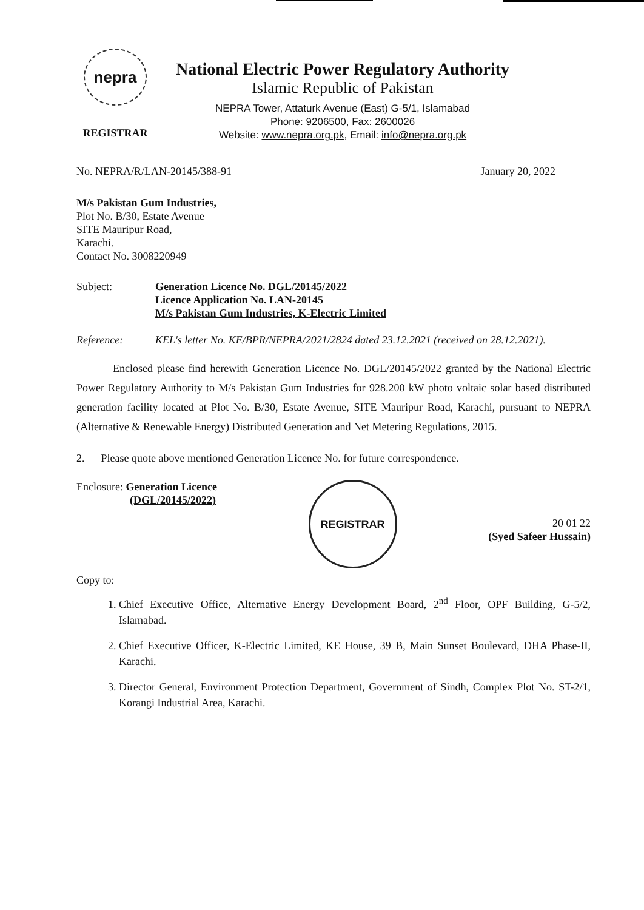nepra
REGISTRAR
National Electric Power Regulatory Authority
Islamic Republic of Pakistan
NEPRA Tower, Attaturk Avenue (East) G-5/1, Islamabad
Phone: 9206500, Fax: 2600026
Website: www.nepra.org.pk, Email: info@nepra.org.pk
No. NEPRA/R/LAN-20145/388-91 January 20, 2022
M/s Pakistan Gum Industries,
Plot No. B/30, Estate Avenue
SITE Mauripur Road,
Karachi.
Contact No. 3008220949
Subject: Generation Licence No. DGL/20145/2022
Licence Application No. LAN-20145
M/s Pakistan Gum Industries, K-Electric Limited
Reference: KEL's letter No. KE/BPR/NEPRA/2021/2824 dated 23.12.2021 (received on 28.12.2021).
Enclosed please find herewith Generation Licence No. DGL/20145/2022 granted by the National Electric Power Regulatory Authority to M/s Pakistan Gum Industries for 928.200 kW photo voltaic solar based distributed generation facility located at Plot No. B/30, Estate Avenue, SITE Mauripur Road, Karachi, pursuant to NEPRA (Alternative & Renewable Energy) Distributed Generation and Net Metering Regulations, 2015.
2. Please quote above mentioned Generation Licence No. for future correspondence.
Enclosure: Generation Licence
(DGL/20145/2022)
Copy to:
REGISTRAR
20 01 22
(Syed Safeer Hussain)
1. Chief Executive Office, Alternative Energy Development Board, 2<sup>nd</sup> Floor, OPF Building, G-5/2, Islamabad.
2. Chief Executive Officer, K-Electric Limited, KE House, 39 B, Main Sunset Boulevard, DHA Phase-II, Karachi.
3. Director General, Environment Protection Department, Government of Sindh, Complex Plot No. ST-2/1, Korangi Industrial Area, Karachi.